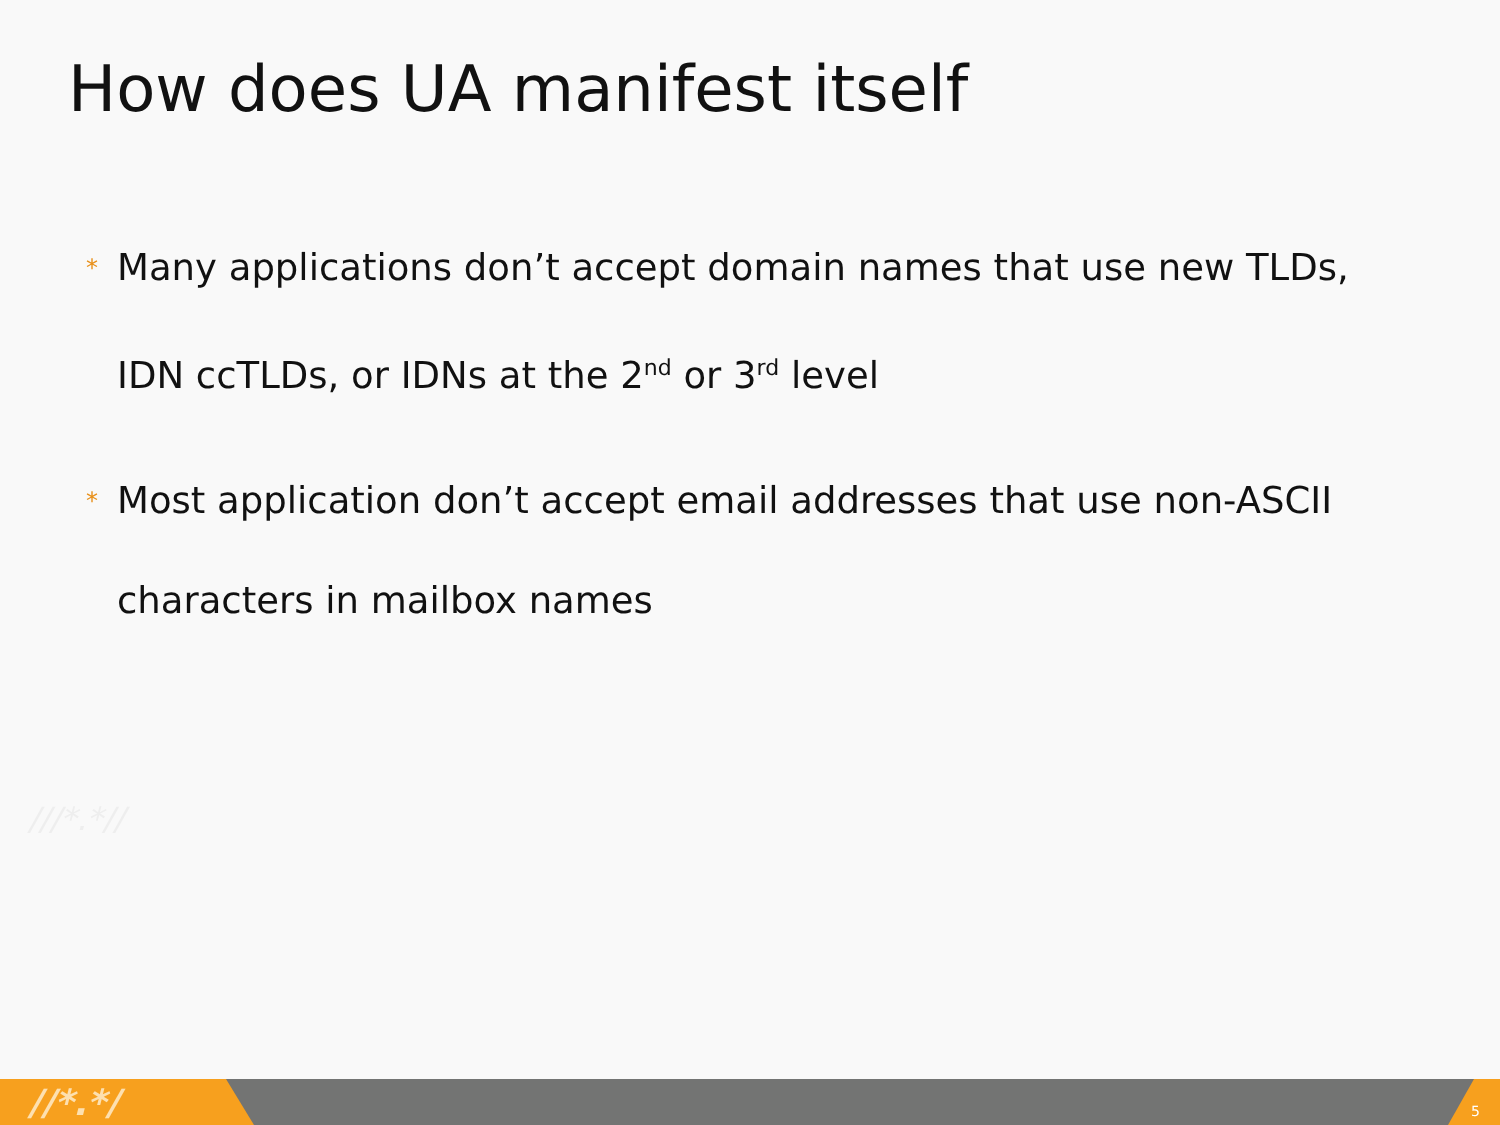How does UA manifest itself
* Many applications don’t accept domain names that use new TLDs, IDN ccTLDs, or IDNs at the 2<sup>nd</sup> or 3<sup>rd</sup> level
* Most application don’t accept email addresses that use non-ASCII characters in mailbox names
///*.*//
//*.*/ 5